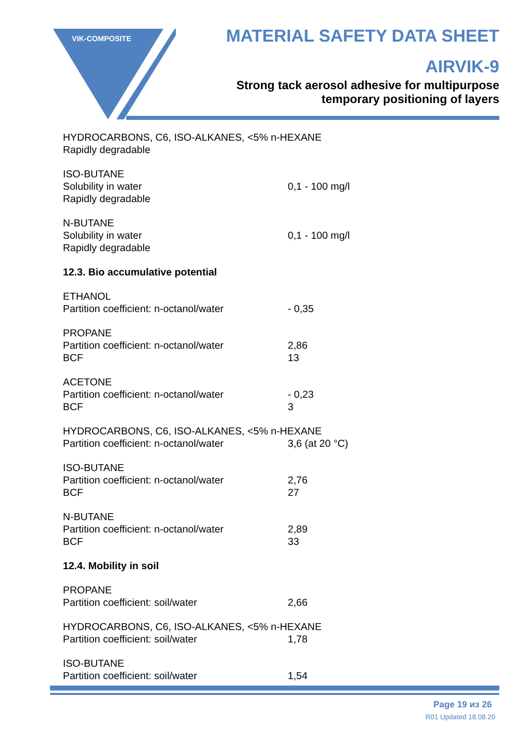VIK-COMPOSITE
MATERIAL SAFETY DATA SHEET
AIRVIK-9
Strong tack aerosol adhesive for multipurpose
temporary positioning of layers
HYDROCARBONS, C6, ISO-ALKANES, <5% n-HEXANE
Rapidly degradable
ISO-BUTANE
Solubility in water 0,1 - 100 mg/l
Rapidly degradable
N-BUTANE
Solubility in water 0,1 - 100 mg/l
Rapidly degradable
12.3. Bio accumulative potential
ETHANOL
Partition coefficient: n-octanol/water - 0,35
PROPANE
Partition coefficient: n-octanol/water 2,86
BCF 13
ACETONE
Partition coefficient: n-octanol/water - 0,23
BCF 3
HYDROCARBONS, C6, ISO-ALKANES, <5% n-HEXANE
Partition coefficient: n-octanol/water 3,6 (at 20 °C)
ISO-BUTANE
Partition coefficient: n-octanol/water 2,76
BCF 27
N-BUTANE
Partition coefficient: n-octanol/water 2,89
BCF 33
12.4. Mobility in soil
PROPANE
Partition coefficient: soil/water 2,66
HYDROCARBONS, C6, ISO-ALKANES, <5% n-HEXANE
Partition coefficient: soil/water 1,78
ISO-BUTANE
Partition coefficient: soil/water 1,54
Page 19 из 26
R01 Updated 18.08.20